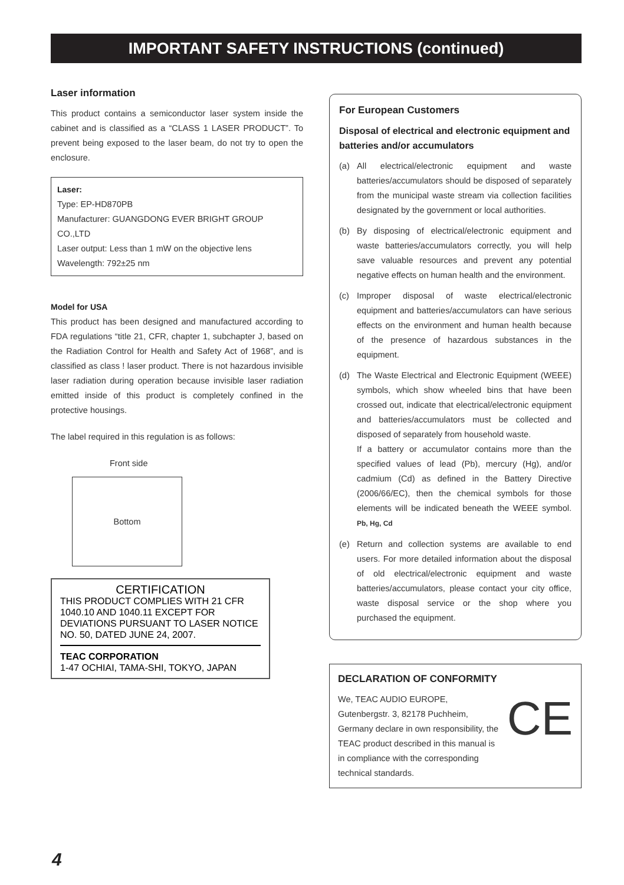IMPORTANT SAFETY INSTRUCTIONS (continued)
Laser information
This product contains a semiconductor laser system inside the cabinet and is classified as a “CLASS 1 LASER PRODUCT”. To prevent being exposed to the laser beam, do not try to open the enclosure.
Laser:
Type: EP-HD870PB
Manufacturer: GUANGDONG EVER BRIGHT GROUP CO.,LTD
Laser output: Less than 1 mW on the objective lens
Wavelength: 792±25 nm
Model for USA
This product has been designed and manufactured according to FDA regulations “title 21, CFR, chapter 1, subchapter J, based on the Radiation Control for Health and Safety Act of 1968”, and is classified as class ! laser product. There is not hazardous invisible laser radiation during operation because invisible laser radiation emitted inside of this product is completely confined in the protective housings.
The label required in this regulation is as follows:
Front side
Bottom
CERTIFICATION
THIS PRODUCT COMPLIES WITH 21 CFR 1040.10 AND 1040.11 EXCEPT FOR DEVIATIONS PURSUANT TO LASER NOTICE NO. 50, DATED JUNE 24, 2007.
TEAC CORPORATION
1-47 OCHIAI, TAMA-SHI, TOKYO, JAPAN
For European Customers
Disposal of electrical and electronic equipment and batteries and/or accumulators
(a) All electrical/electronic equipment and waste batteries/accumulators should be disposed of separately from the municipal waste stream via collection facilities designated by the government or local authorities.
(b) By disposing of electrical/electronic equipment and waste batteries/accumulators correctly, you will help save valuable resources and prevent any potential negative effects on human health and the environment.
(c) Improper disposal of waste electrical/electronic equipment and batteries/accumulators can have serious effects on the environment and human health because of the presence of hazardous substances in the equipment.
(d) The Waste Electrical and Electronic Equipment (WEEE) symbols, which show wheeled bins that have been crossed out, indicate that electrical/electronic equipment and batteries/accumulators must be collected and disposed of separately from household waste.
If a battery or accumulator contains more than the specified values of lead (Pb), mercury (Hg), and/or cadmium (Cd) as defined in the Battery Directive (2006/66/EC), then the chemical symbols for those elements will be indicated beneath the WEEE symbol. Pb, Hg, Cd
(e) Return and collection systems are available to end users. For more detailed information about the disposal of old electrical/electronic equipment and waste batteries/accumulators, please contact your city office, waste disposal service or the shop where you purchased the equipment.
DECLARATION OF CONFORMITY
We, TEAC AUDIO EUROPE, Gutenbergstr. 3, 82178 Puchheim, Germany declare in own responsibility, the TEAC product described in this manual is in compliance with the corresponding technical standards. CE
4